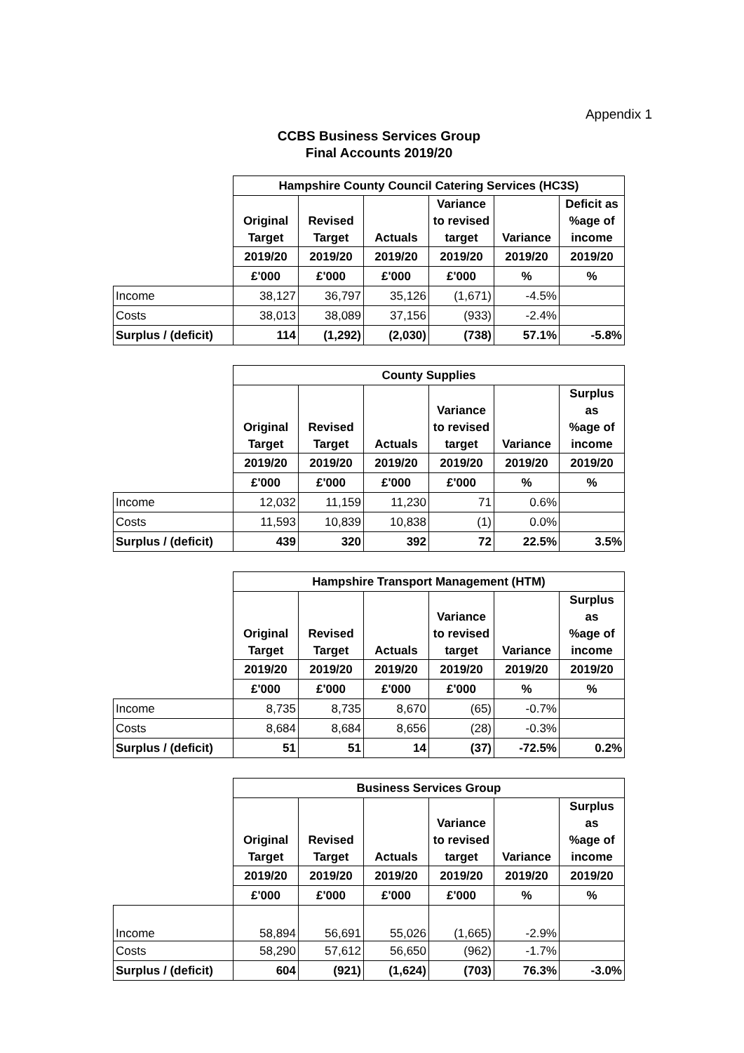Appendix 1
CCBS Business Services Group
Final Accounts 2019/20
| | Hampshire County Council Catering Services (HC3S) | | | | | |
| | Original Target | Revised Target | Actuals | Variance to revised target | Variance | Deficit as %age of income |
| | 2019/20 | 2019/20 | 2019/20 | 2019/20 | 2019/20 | 2019/20 |
| | £'000 | £'000 | £'000 | £'000 | % | % |
| Income | 38,127 | 36,797 | 35,126 | (1,671) | -4.5% | |
| Costs | 38,013 | 38,089 | 37,156 | (933) | -2.4% | |
| Surplus / (deficit) | 114 | (1,292) | (2,030) | (738) | 57.1% | -5.8% |
| | County Supplies | | | | | |
| | Original Target | Revised Target | Actuals | Variance to revised target | Variance | Surplus as %age of income |
| | 2019/20 | 2019/20 | 2019/20 | 2019/20 | 2019/20 | 2019/20 |
| | £'000 | £'000 | £'000 | £'000 | % | % |
| Income | 12,032 | 11,159 | 11,230 | 71 | 0.6% | |
| Costs | 11,593 | 10,839 | 10,838 | (1) | 0.0% | |
| Surplus / (deficit) | 439 | 320 | 392 | 72 | 22.5% | 3.5% |
| | Hampshire Transport Management (HTM) | | | | | |
| | Original Target | Revised Target | Actuals | Variance to revised target | Variance | Surplus as %age of income |
| | 2019/20 | 2019/20 | 2019/20 | 2019/20 | 2019/20 | 2019/20 |
| | £'000 | £'000 | £'000 | £'000 | % | % |
| Income | 8,735 | 8,735 | 8,670 | (65) | -0.7% | |
| Costs | 8,684 | 8,684 | 8,656 | (28) | -0.3% | |
| Surplus / (deficit) | 51 | 51 | 14 | (37) | -72.5% | 0.2% |
| | Business Services Group | | | | | |
| | Original Target | Revised Target | Actuals | Variance to revised target | Variance | Surplus as %age of income |
| | 2019/20 | 2019/20 | 2019/20 | 2019/20 | 2019/20 | 2019/20 |
| | £'000 | £'000 | £'000 | £'000 | % | % |
| Income | 58,894 | 56,691 | 55,026 | (1,665) | -2.9% | |
| Costs | 58,290 | 57,612 | 56,650 | (962) | -1.7% | |
| Surplus / (deficit) | 604 | (921) | (1,624) | (703) | 76.3% | -3.0% |